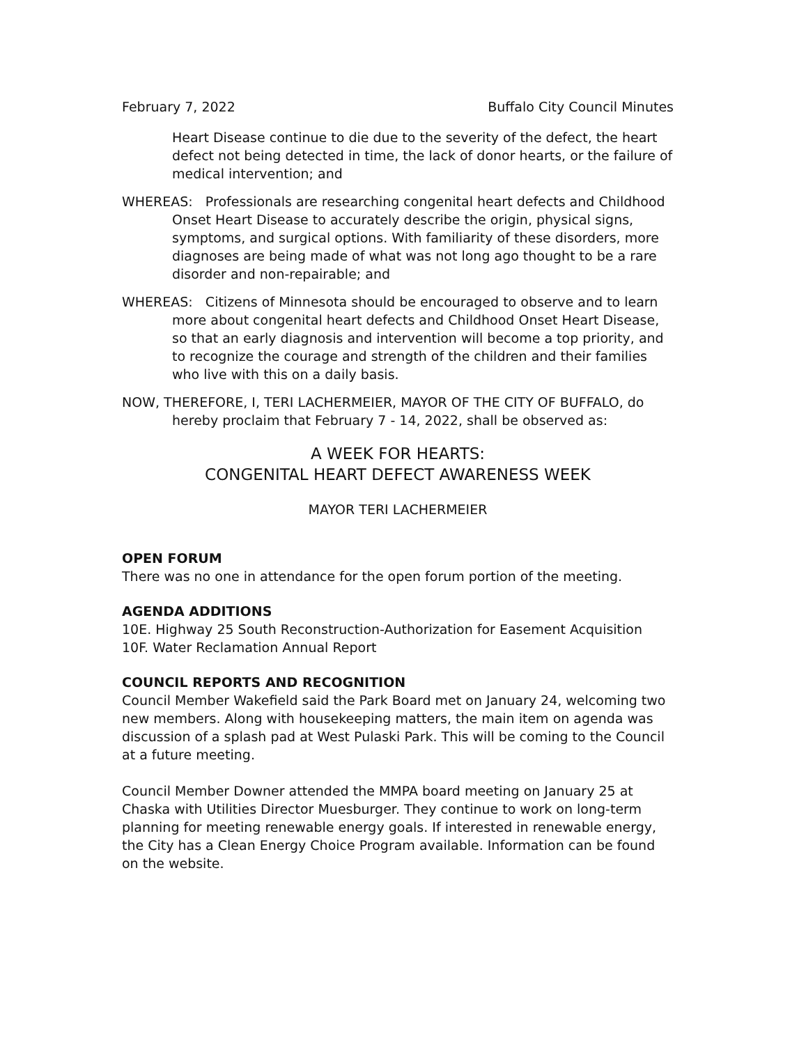February 7, 2022 Buffalo City Council Minutes
Heart Disease continue to die due to the severity of the defect, the heart defect not being detected in time, the lack of donor hearts, or the failure of medical intervention; and
WHEREAS: Professionals are researching congenital heart defects and Childhood Onset Heart Disease to accurately describe the origin, physical signs, symptoms, and surgical options. With familiarity of these disorders, more diagnoses are being made of what was not long ago thought to be a rare disorder and non-repairable; and
WHEREAS: Citizens of Minnesota should be encouraged to observe and to learn more about congenital heart defects and Childhood Onset Heart Disease, so that an early diagnosis and intervention will become a top priority, and to recognize the courage and strength of the children and their families who live with this on a daily basis.
NOW, THEREFORE, I, TERI LACHERMEIER, MAYOR OF THE CITY OF BUFFALO, do hereby proclaim that February 7 - 14, 2022, shall be observed as:
A WEEK FOR HEARTS:
CONGENITAL HEART DEFECT AWARENESS WEEK
MAYOR TERI LACHERMEIER
OPEN FORUM
There was no one in attendance for the open forum portion of the meeting.
AGENDA ADDITIONS
10E. Highway 25 South Reconstruction-Authorization for Easement Acquisition
10F. Water Reclamation Annual Report
COUNCIL REPORTS AND RECOGNITION
Council Member Wakefield said the Park Board met on January 24, welcoming two new members. Along with housekeeping matters, the main item on agenda was discussion of a splash pad at West Pulaski Park. This will be coming to the Council at a future meeting.
Council Member Downer attended the MMPA board meeting on January 25 at Chaska with Utilities Director Muesburger. They continue to work on long-term planning for meeting renewable energy goals. If interested in renewable energy, the City has a Clean Energy Choice Program available. Information can be found on the website.